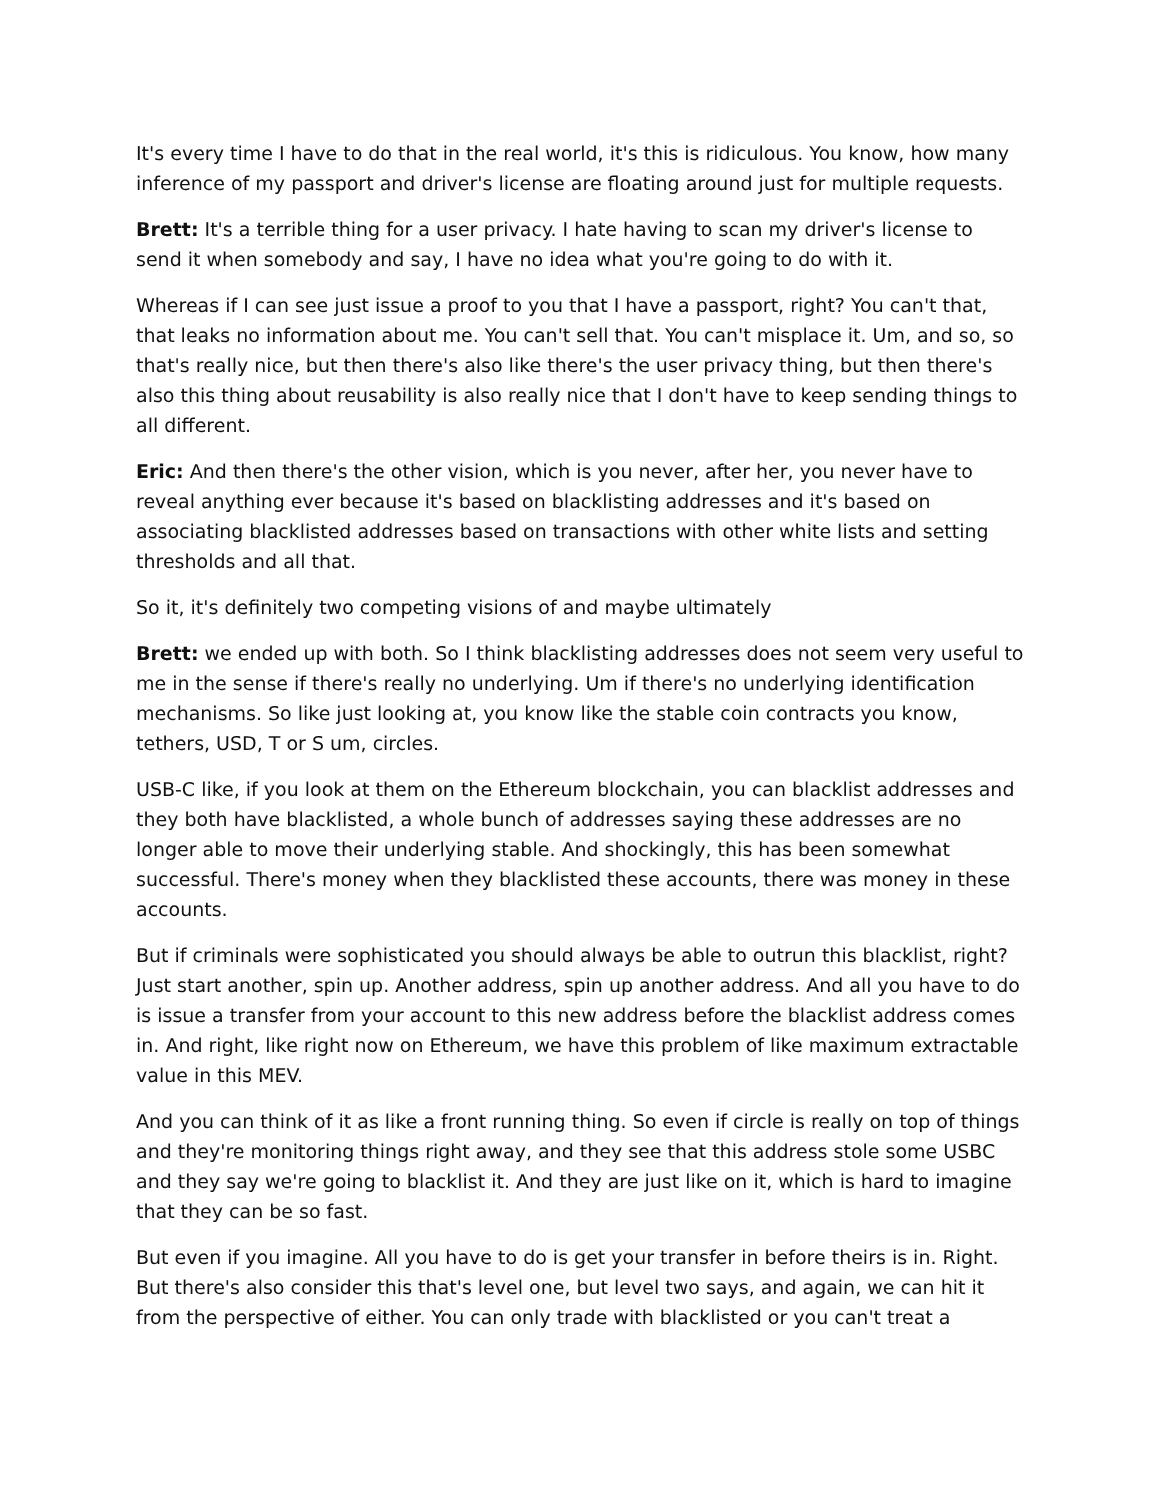It's every time I have to do that in the real world, it's this is ridiculous. You know, how many inference of my passport and driver's license are floating around just for multiple requests.
Brett: It's a terrible thing for a user privacy. I hate having to scan my driver's license to send it when somebody and say, I have no idea what you're going to do with it.
Whereas if I can see just issue a proof to you that I have a passport, right? You can't that, that leaks no information about me. You can't sell that. You can't misplace it. Um, and so, so that's really nice, but then there's also like there's the user privacy thing, but then there's also this thing about reusability is also really nice that I don't have to keep sending things to all different.
Eric: And then there's the other vision, which is you never, after her, you never have to reveal anything ever because it's based on blacklisting addresses and it's based on associating blacklisted addresses based on transactions with other white lists and setting thresholds and all that.
So it, it's definitely two competing visions of and maybe ultimately
Brett: we ended up with both. So I think blacklisting addresses does not seem very useful to me in the sense if there's really no underlying. Um if there's no underlying identification mechanisms. So like just looking at, you know like the stable coin contracts you know, tethers, USD, T or S um, circles.
USB-C like, if you look at them on the Ethereum blockchain, you can blacklist addresses and they both have blacklisted, a whole bunch of addresses saying these addresses are no longer able to move their underlying stable. And shockingly, this has been somewhat successful. There's money when they blacklisted these accounts, there was money in these accounts.
But if criminals were sophisticated you should always be able to outrun this blacklist, right? Just start another, spin up. Another address, spin up another address. And all you have to do is issue a transfer from your account to this new address before the blacklist address comes in. And right, like right now on Ethereum, we have this problem of like maximum extractable value in this MEV.
And you can think of it as like a front running thing. So even if circle is really on top of things and they're monitoring things right away, and they see that this address stole some USBC and they say we're going to blacklist it. And they are just like on it, which is hard to imagine that they can be so fast.
But even if you imagine. All you have to do is get your transfer in before theirs is in. Right. But there's also consider this that's level one, but level two says, and again, we can hit it from the perspective of either. You can only trade with blacklisted or you can't treat a